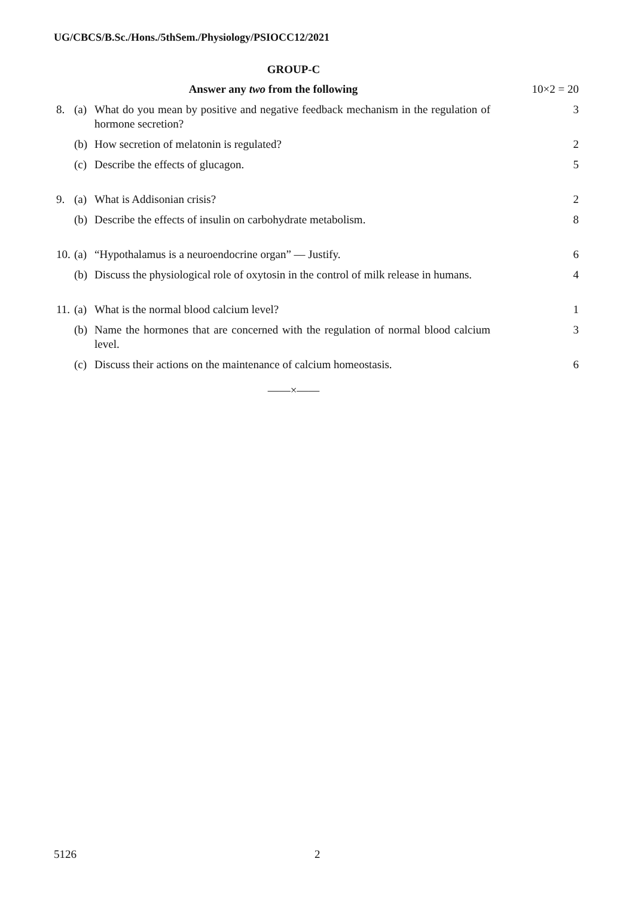UG/CBCS/B.Sc./Hons./5thSem./Physiology/PSIOCC12/2021
GROUP-C
| Answer any two from the following | | | 10×2 = 20 |
| 8. | (a) | What do you mean by positive and negative feedback mechanism in the regulation of hormone secretion? | 3 |
| | (b) | How secretion of melatonin is regulated? | 2 |
| | (c) | Describe the effects of glucagon. | 5 |
| 9. | (a) | What is Addisonian crisis? | 2 |
| | (b) | Describe the effects of insulin on carbohydrate metabolism. | 8 |
| 10. | (a) | “Hypothalamus is a neuroendocrine organ” — Justify. | 6 |
| | (b) | Discuss the physiological role of oxytosin in the control of milk release in humans. | 4 |
| 11. | (a) | What is the normal blood calcium level? | 1 |
| | (b) | Name the hormones that are concerned with the regulation of normal blood calcium level. | 3 |
| | (c) | Discuss their actions on the maintenance of calcium homeostasis. | 6 |
——×——
5126 2